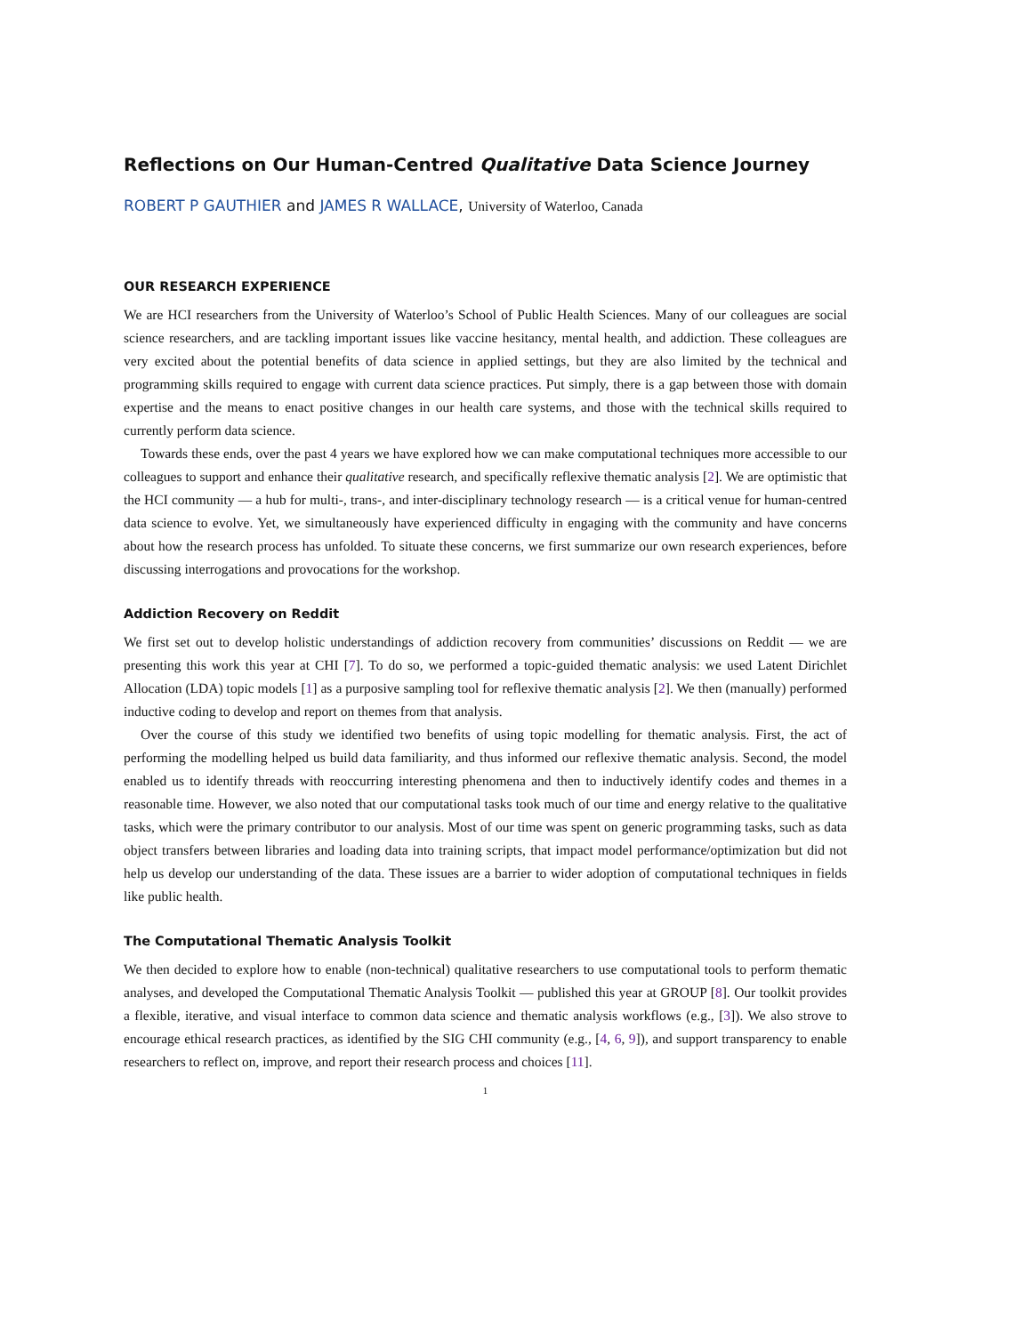Reflections on Our Human-Centred Qualitative Data Science Journey
ROBERT P GAUTHIER and JAMES R WALLACE, University of Waterloo, Canada
OUR RESEARCH EXPERIENCE
We are HCI researchers from the University of Waterloo’s School of Public Health Sciences. Many of our colleagues are social science researchers, and are tackling important issues like vaccine hesitancy, mental health, and addiction. These colleagues are very excited about the potential benefits of data science in applied settings, but they are also limited by the technical and programming skills required to engage with current data science practices. Put simply, there is a gap between those with domain expertise and the means to enact positive changes in our health care systems, and those with the technical skills required to currently perform data science.
Towards these ends, over the past 4 years we have explored how we can make computational techniques more accessible to our colleagues to support and enhance their qualitative research, and specifically reflexive thematic analysis [2]. We are optimistic that the HCI community — a hub for multi-, trans-, and inter-disciplinary technology research — is a critical venue for human-centred data science to evolve. Yet, we simultaneously have experienced difficulty in engaging with the community and have concerns about how the research process has unfolded. To situate these concerns, we first summarize our own research experiences, before discussing interrogations and provocations for the workshop.
Addiction Recovery on Reddit
We first set out to develop holistic understandings of addiction recovery from communities’ discussions on Reddit — we are presenting this work this year at CHI [7]. To do so, we performed a topic-guided thematic analysis: we used Latent Dirichlet Allocation (LDA) topic models [1] as a purposive sampling tool for reflexive thematic analysis [2]. We then (manually) performed inductive coding to develop and report on themes from that analysis.
Over the course of this study we identified two benefits of using topic modelling for thematic analysis. First, the act of performing the modelling helped us build data familiarity, and thus informed our reflexive thematic analysis. Second, the model enabled us to identify threads with reoccurring interesting phenomena and then to inductively identify codes and themes in a reasonable time. However, we also noted that our computational tasks took much of our time and energy relative to the qualitative tasks, which were the primary contributor to our analysis. Most of our time was spent on generic programming tasks, such as data object transfers between libraries and loading data into training scripts, that impact model performance/optimization but did not help us develop our understanding of the data. These issues are a barrier to wider adoption of computational techniques in fields like public health.
The Computational Thematic Analysis Toolkit
We then decided to explore how to enable (non-technical) qualitative researchers to use computational tools to perform thematic analyses, and developed the Computational Thematic Analysis Toolkit — published this year at GROUP [8]. Our toolkit provides a flexible, iterative, and visual interface to common data science and thematic analysis workflows (e.g., [3]). We also strove to encourage ethical research practices, as identified by the SIG CHI community (e.g., [4, 6, 9]), and support transparency to enable researchers to reflect on, improve, and report their research process and choices [11].
1